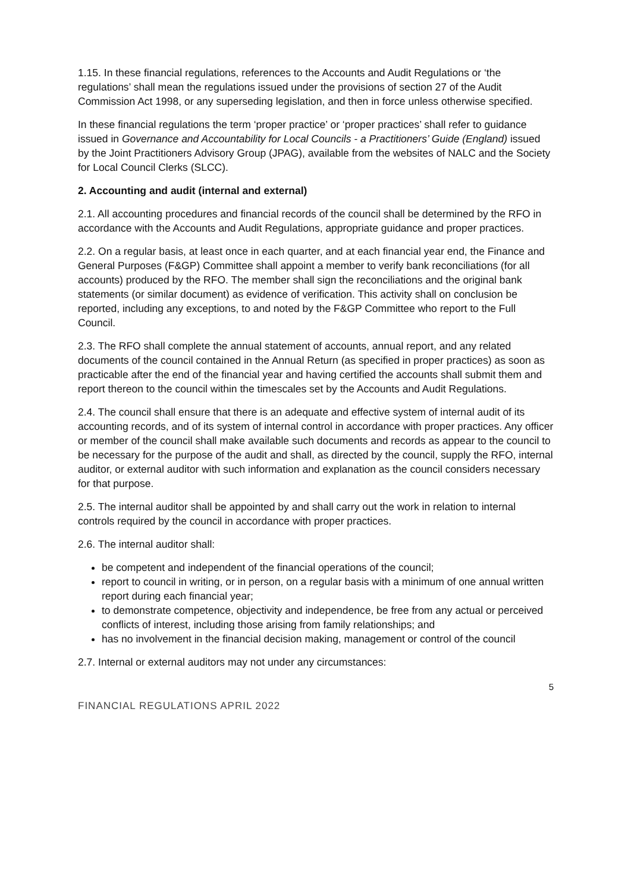1.15. In these financial regulations, references to the Accounts and Audit Regulations or ‘the regulations’ shall mean the regulations issued under the provisions of section 27 of the Audit Commission Act 1998, or any superseding legislation, and then in force unless otherwise specified.
In these financial regulations the term ‘proper practice’ or ‘proper practices’ shall refer to guidance issued in Governance and Accountability for Local Councils - a Practitioners’ Guide (England) issued by the Joint Practitioners Advisory Group (JPAG), available from the websites of NALC and the Society for Local Council Clerks (SLCC).
2. Accounting and audit (internal and external)
2.1. All accounting procedures and financial records of the council shall be determined by the RFO in accordance with the Accounts and Audit Regulations, appropriate guidance and proper practices.
2.2. On a regular basis, at least once in each quarter, and at each financial year end, the Finance and General Purposes (F&GP) Committee shall appoint a member to verify bank reconciliations (for all accounts) produced by the RFO. The member shall sign the reconciliations and the original bank statements (or similar document) as evidence of verification. This activity shall on conclusion be reported, including any exceptions, to and noted by the F&GP Committee who report to the Full Council.
2.3. The RFO shall complete the annual statement of accounts, annual report, and any related documents of the council contained in the Annual Return (as specified in proper practices) as soon as practicable after the end of the financial year and having certified the accounts shall submit them and report thereon to the council within the timescales set by the Accounts and Audit Regulations.
2.4. The council shall ensure that there is an adequate and effective system of internal audit of its accounting records, and of its system of internal control in accordance with proper practices. Any officer or member of the council shall make available such documents and records as appear to the council to be necessary for the purpose of the audit and shall, as directed by the council, supply the RFO, internal auditor, or external auditor with such information and explanation as the council considers necessary for that purpose.
2.5. The internal auditor shall be appointed by and shall carry out the work in relation to internal controls required by the council in accordance with proper practices.
2.6. The internal auditor shall:
be competent and independent of the financial operations of the council;
report to council in writing, or in person, on a regular basis with a minimum of one annual written report during each financial year;
to demonstrate competence, objectivity and independence, be free from any actual or perceived conflicts of interest, including those arising from family relationships; and
has no involvement in the financial decision making, management or control of the council
2.7. Internal or external auditors may not under any circumstances:
5
FINANCIAL REGULATIONS APRIL 2022